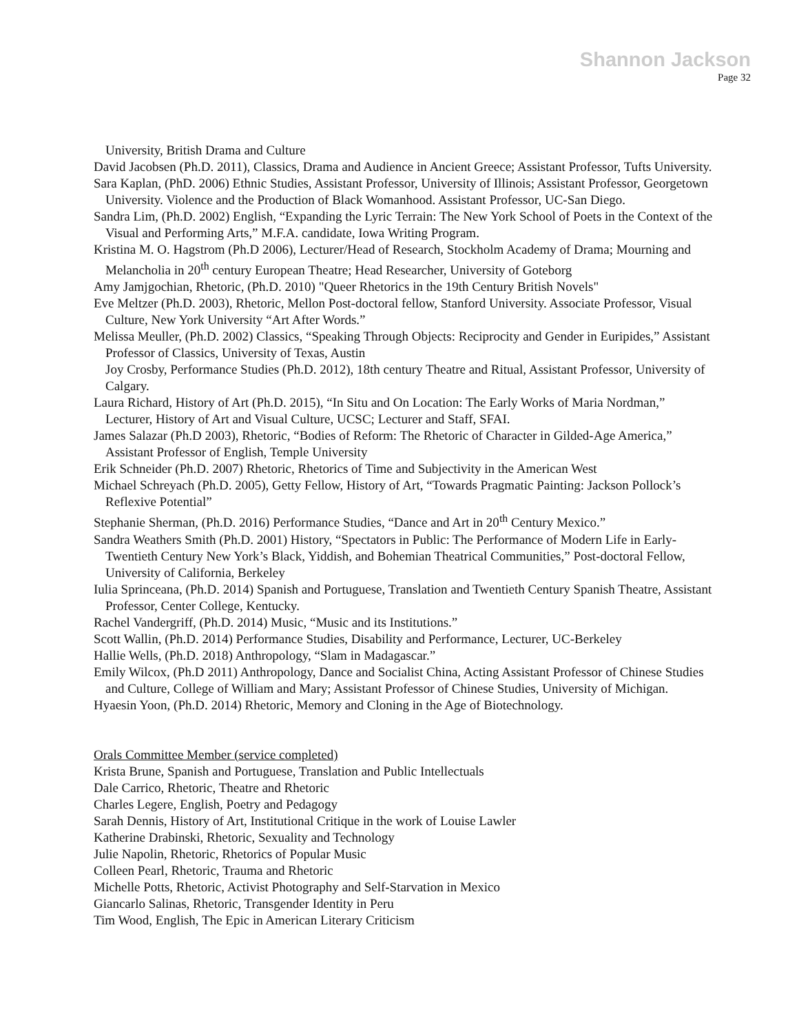Shannon Jackson
Page 32
University, British Drama and Culture
David Jacobsen (Ph.D. 2011), Classics, Drama and Audience in Ancient Greece; Assistant Professor, Tufts University.
Sara Kaplan, (PhD. 2006) Ethnic Studies, Assistant Professor, University of Illinois; Assistant Professor, Georgetown University. Violence and the Production of Black Womanhood. Assistant Professor, UC-San Diego.
Sandra Lim, (Ph.D. 2002) English, “Expanding the Lyric Terrain: The New York School of Poets in the Context of the Visual and Performing Arts,” M.F.A. candidate, Iowa Writing Program.
Kristina M. O. Hagstrom (Ph.D 2006), Lecturer/Head of Research, Stockholm Academy of Drama; Mourning and Melancholia in 20<sup>th</sup> century European Theatre; Head Researcher, University of Goteborg
Amy Jamjgochian, Rhetoric, (Ph.D. 2010) "Queer Rhetorics in the 19th Century British Novels"
Eve Meltzer (Ph.D. 2003), Rhetoric, Mellon Post-doctoral fellow, Stanford University. Associate Professor, Visual Culture, New York University “Art After Words.”
Melissa Meuller, (Ph.D. 2002) Classics, “Speaking Through Objects: Reciprocity and Gender in Euripides,” Assistant Professor of Classics, University of Texas, Austin
Joy Crosby, Performance Studies (Ph.D. 2012), 18th century Theatre and Ritual, Assistant Professor, University of Calgary.
Laura Richard, History of Art (Ph.D. 2015), “In Situ and On Location: The Early Works of Maria Nordman,” Lecturer, History of Art and Visual Culture, UCSC; Lecturer and Staff, SFAI.
James Salazar (Ph.D 2003), Rhetoric, “Bodies of Reform: The Rhetoric of Character in Gilded-Age America,” Assistant Professor of English, Temple University
Erik Schneider (Ph.D. 2007) Rhetoric, Rhetorics of Time and Subjectivity in the American West
Michael Schreyach (Ph.D. 2005), Getty Fellow, History of Art, “Towards Pragmatic Painting: Jackson Pollock’s Reflexive Potential”
Stephanie Sherman, (Ph.D. 2016) Performance Studies, “Dance and Art in 20<sup>th</sup> Century Mexico.”
Sandra Weathers Smith (Ph.D. 2001) History, “Spectators in Public: The Performance of Modern Life in Early-Twentieth Century New York’s Black, Yiddish, and Bohemian Theatrical Communities,” Post-doctoral Fellow, University of California, Berkeley
Iulia Sprinceana, (Ph.D. 2014) Spanish and Portuguese, Translation and Twentieth Century Spanish Theatre, Assistant Professor, Center College, Kentucky.
Rachel Vandergriff, (Ph.D. 2014) Music, “Music and its Institutions.”
Scott Wallin, (Ph.D. 2014) Performance Studies, Disability and Performance, Lecturer, UC-Berkeley
Hallie Wells, (Ph.D. 2018) Anthropology, “Slam in Madagascar.”
Emily Wilcox, (Ph.D 2011) Anthropology, Dance and Socialist China, Acting Assistant Professor of Chinese Studies and Culture, College of William and Mary; Assistant Professor of Chinese Studies, University of Michigan.
Hyaesin Yoon, (Ph.D. 2014) Rhetoric, Memory and Cloning in the Age of Biotechnology.
Orals Committee Member (service completed)
Krista Brune, Spanish and Portuguese, Translation and Public Intellectuals
Dale Carrico, Rhetoric, Theatre and Rhetoric
Charles Legere, English, Poetry and Pedagogy
Sarah Dennis, History of Art, Institutional Critique in the work of Louise Lawler
Katherine Drabinski, Rhetoric, Sexuality and Technology
Julie Napolin, Rhetoric, Rhetorics of Popular Music
Colleen Pearl, Rhetoric, Trauma and Rhetoric
Michelle Potts, Rhetoric, Activist Photography and Self-Starvation in Mexico
Giancarlo Salinas, Rhetoric, Transgender Identity in Peru
Tim Wood, English, The Epic in American Literary Criticism